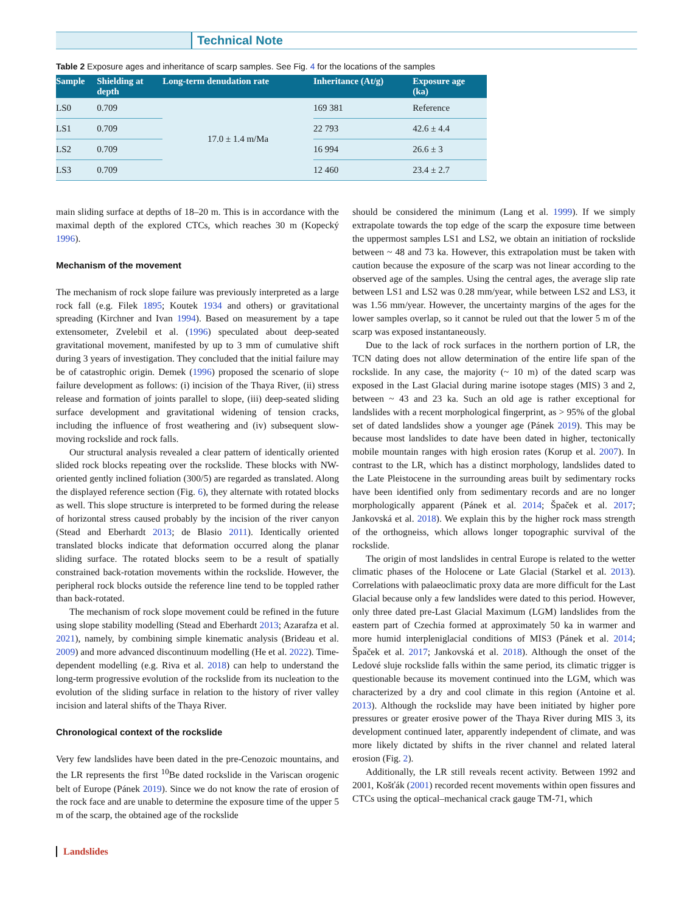Technical Note
Table 2 Exposure ages and inheritance of scarp samples. See Fig. 4 for the locations of the samples
| Sample | Shielding at depth | Long-term denudation rate | Inheritance (At/g) | Exposure age (ka) |
| --- | --- | --- | --- | --- |
| LS0 | 0.709 | 17.0 ± 1.4 m/Ma | 169 381 | Reference |
| LS1 | 0.709 | | 22 793 | 42.6 ± 4.4 |
| LS2 | 0.709 | | 16 994 | 26.6 ± 3 |
| LS3 | 0.709 | | 12 460 | 23.4 ± 2.7 |
main sliding surface at depths of 18–20 m. This is in accordance with the maximal depth of the explored CTCs, which reaches 30 m (Kopecký 1996).
Mechanism of the movement
The mechanism of rock slope failure was previously interpreted as a large rock fall (e.g. Filek 1895; Koutek 1934 and others) or gravitational spreading (Kirchner and Ivan 1994). Based on measurement by a tape extensometer, Zvelebil et al. (1996) speculated about deep-seated gravitational movement, manifested by up to 3 mm of cumulative shift during 3 years of investigation. They concluded that the initial failure may be of catastrophic origin. Demek (1996) proposed the scenario of slope failure development as follows: (i) incision of the Thaya River, (ii) stress release and formation of joints parallel to slope, (iii) deep-seated sliding surface development and gravitational widening of tension cracks, including the influence of frost weathering and (iv) subsequent slow-moving rockslide and rock falls.
Our structural analysis revealed a clear pattern of identically oriented slided rock blocks repeating over the rockslide. These blocks with NW-oriented gently inclined foliation (300/5) are regarded as translated. Along the displayed reference section (Fig. 6), they alternate with rotated blocks as well. This slope structure is interpreted to be formed during the release of horizontal stress caused probably by the incision of the river canyon (Stead and Eberhardt 2013; de Blasio 2011). Identically oriented translated blocks indicate that deformation occurred along the planar sliding surface. The rotated blocks seem to be a result of spatially constrained back-rotation movements within the rockslide. However, the peripheral rock blocks outside the reference line tend to be toppled rather than back-rotated.
The mechanism of rock slope movement could be refined in the future using slope stability modelling (Stead and Eberhardt 2013; Azarafza et al. 2021), namely, by combining simple kinematic analysis (Brideau et al. 2009) and more advanced discontinuum modelling (He et al. 2022). Time-dependent modelling (e.g. Riva et al. 2018) can help to understand the long-term progressive evolution of the rockslide from its nucleation to the evolution of the sliding surface in relation to the history of river valley incision and lateral shifts of the Thaya River.
Chronological context of the rockslide
Very few landslides have been dated in the pre-Cenozoic mountains, and the LR represents the first <sup>10</sup>Be dated rockslide in the Variscan orogenic belt of Europe (Pánek 2019). Since we do not know the rate of erosion of the rock face and are unable to determine the exposure time of the upper 5 m of the scarp, the obtained age of the rockslide
should be considered the minimum (Lang et al. 1999). If we simply extrapolate towards the top edge of the scarp the exposure time between the uppermost samples LS1 and LS2, we obtain an initiation of rockslide between ~ 48 and 73 ka. However, this extrapolation must be taken with caution because the exposure of the scarp was not linear according to the observed age of the samples. Using the central ages, the average slip rate between LS1 and LS2 was 0.28 mm/year, while between LS2 and LS3, it was 1.56 mm/year. However, the uncertainty margins of the ages for the lower samples overlap, so it cannot be ruled out that the lower 5 m of the scarp was exposed instantaneously.
Due to the lack of rock surfaces in the northern portion of LR, the TCN dating does not allow determination of the entire life span of the rockslide. In any case, the majority (~ 10 m) of the dated scarp was exposed in the Last Glacial during marine isotope stages (MIS) 3 and 2, between ~ 43 and 23 ka. Such an old age is rather exceptional for landslides with a recent morphological fingerprint, as > 95% of the global set of dated landslides show a younger age (Pánek 2019). This may be because most landslides to date have been dated in higher, tectonically mobile mountain ranges with high erosion rates (Korup et al. 2007). In contrast to the LR, which has a distinct morphology, landslides dated to the Late Pleistocene in the surrounding areas built by sedimentary rocks have been identified only from sedimentary records and are no longer morphologically apparent (Pánek et al. 2014; Špaček et al. 2017; Jankovská et al. 2018). We explain this by the higher rock mass strength of the orthogneiss, which allows longer topographic survival of the rockslide.
The origin of most landslides in central Europe is related to the wetter climatic phases of the Holocene or Late Glacial (Starkel et al. 2013). Correlations with palaeoclimatic proxy data are more difficult for the Last Glacial because only a few landslides were dated to this period. However, only three dated pre-Last Glacial Maximum (LGM) landslides from the eastern part of Czechia formed at approximately 50 ka in warmer and more humid interpleniglacial conditions of MIS3 (Pánek et al. 2014; Špaček et al. 2017; Jankovská et al. 2018). Although the onset of the Ledové sluje rockslide falls within the same period, its climatic trigger is questionable because its movement continued into the LGM, which was characterized by a dry and cool climate in this region (Antoine et al. 2013). Although the rockslide may have been initiated by higher pore pressures or greater erosive power of the Thaya River during MIS 3, its development continued later, apparently independent of climate, and was more likely dictated by shifts in the river channel and related lateral erosion (Fig. 2).
Additionally, the LR still reveals recent activity. Between 1992 and 2001, Košťák (2001) recorded recent movements within open fissures and CTCs using the optical–mechanical crack gauge TM-71, which
Landslides